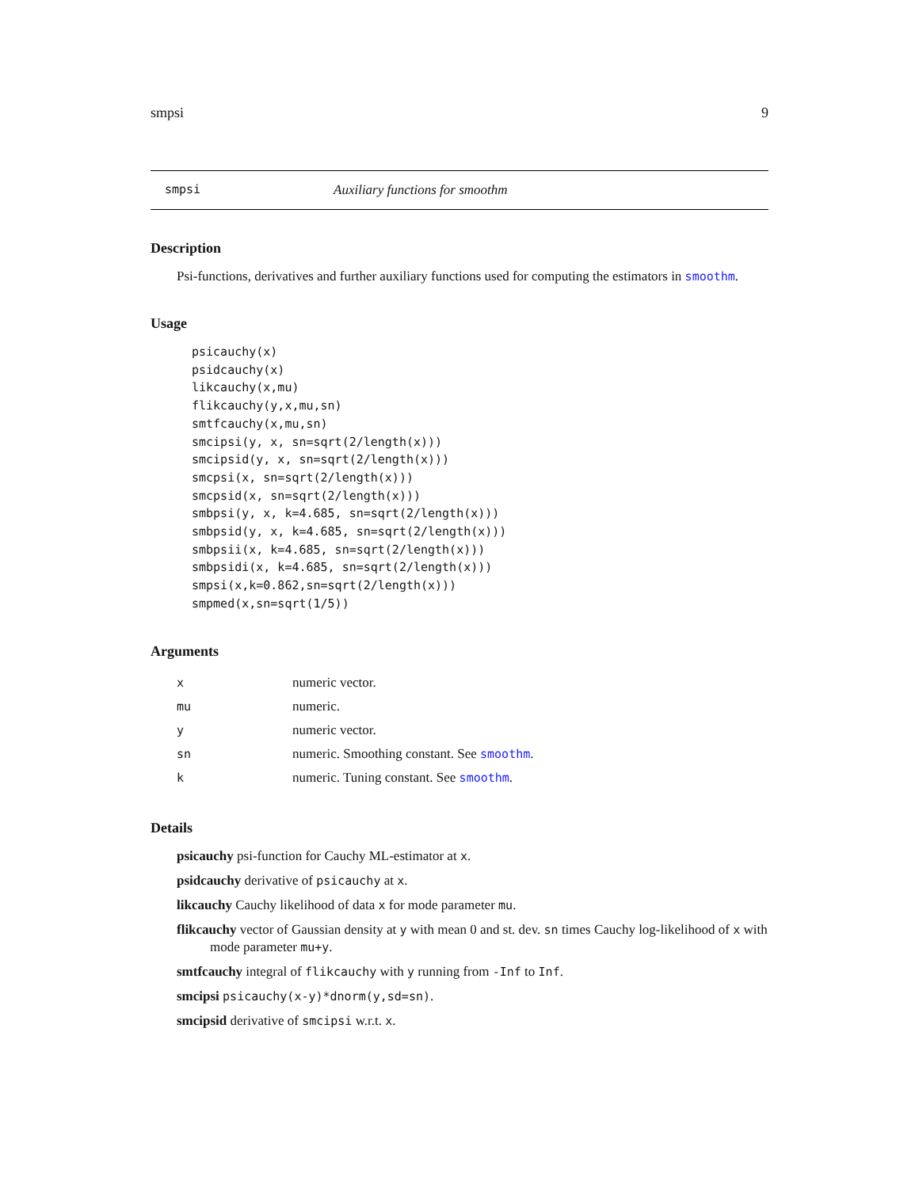smpsi 9
smpsi Auxiliary functions for smoothm
Description
Psi-functions, derivatives and further auxiliary functions used for computing the estimators in smoothm.
Usage
psicauchy(x)
psidcauchy(x)
likcauchy(x,mu)
flikcauchy(y,x,mu,sn)
smtfcauchy(x,mu,sn)
smcipsi(y, x, sn=sqrt(2/length(x)))
smcipsid(y, x, sn=sqrt(2/length(x)))
smcpsi(x, sn=sqrt(2/length(x)))
smcpsid(x, sn=sqrt(2/length(x)))
smbpsi(y, x, k=4.685, sn=sqrt(2/length(x)))
smbpsid(y, x, k=4.685, sn=sqrt(2/length(x)))
smbpsii(x, k=4.685, sn=sqrt(2/length(x)))
smbpsidi(x, k=4.685, sn=sqrt(2/length(x)))
smpsi(x,k=0.862,sn=sqrt(2/length(x)))
smpmed(x,sn=sqrt(1/5))
Arguments
| x | numeric vector. |
| mu | numeric. |
| y | numeric vector. |
| sn | numeric. Smoothing constant. See smoothm . |
| k | numeric. Tuning constant. See smoothm . |
Details
psicauchy psi-function for Cauchy ML-estimator at x.
psidcauchy derivative of psicauchy at x.
likcauchy Cauchy likelihood of data x for mode parameter mu.
flikcauchy vector of Gaussian density at y with mean 0 and st. dev. sn times Cauchy log-likelihood of x with mode parameter mu+y.
smtfcauchy integral of flikcauchy with y running from -Inf to Inf.
smcipsi psicauchy(x-y)*dnorm(y,sd=sn).
smcipsid derivative of smcipsi w.r.t. x.